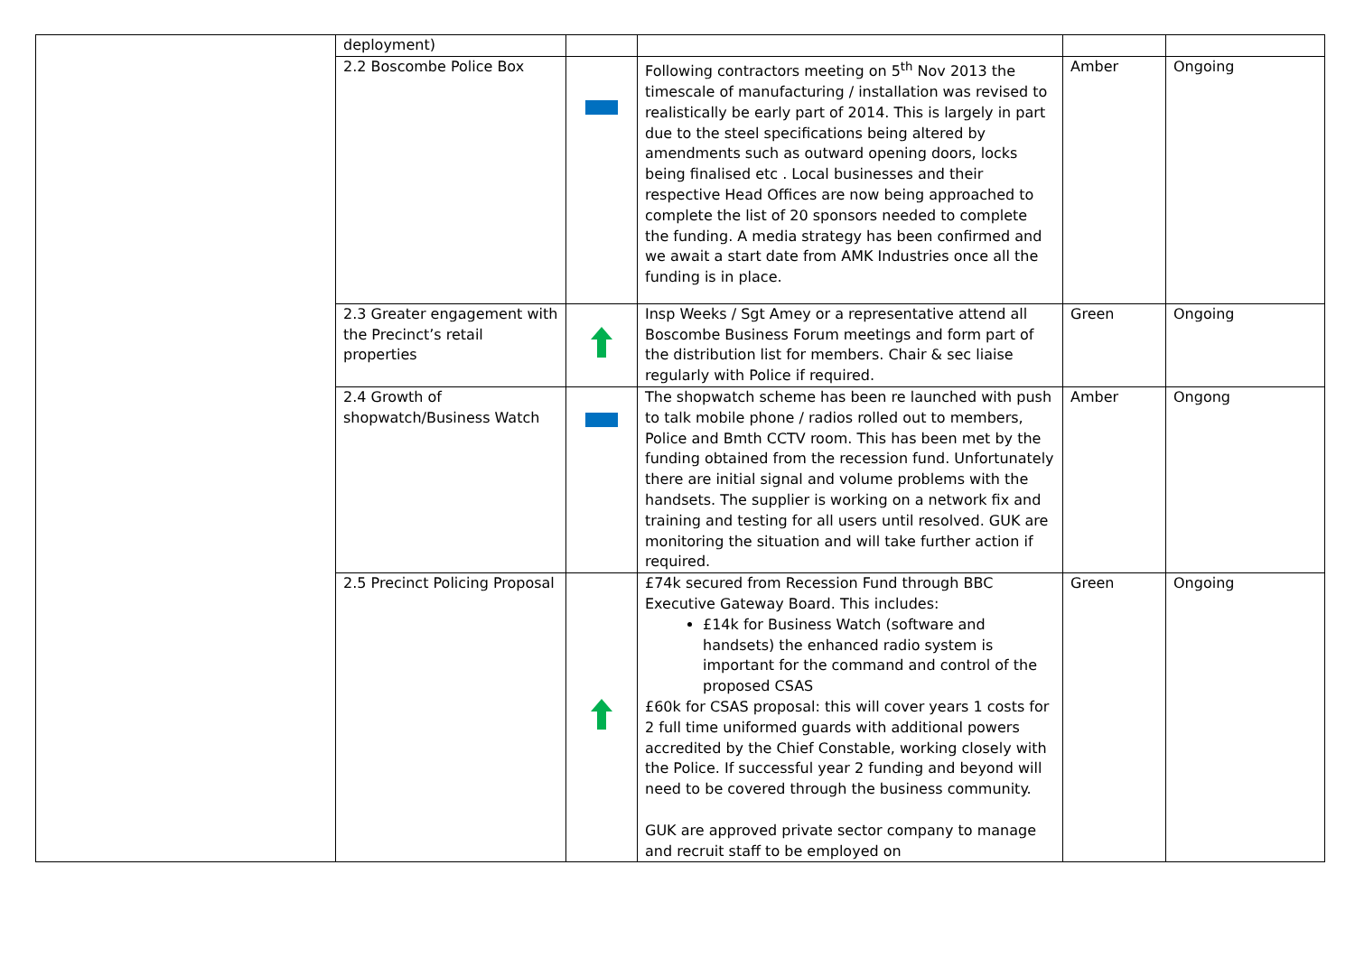| | deployment) | | | | |
| | 2.2 Boscombe Police Box | | Following contractors meeting on 5<sup>th</sup> Nov 2013 the timescale of manufacturing / installation was revised to realistically be early part of 2014. This is largely in part due to the steel specifications being altered by amendments such as outward opening doors, locks being finalised etc . Local businesses and their respective Head Offices are now being approached to complete the list of 20 sponsors needed to complete the funding. A media strategy has been confirmed and we await a start date from AMK Industries once all the funding is in place. | Amber | Ongoing |
| | 2.3 Greater engagement with the Precinct’s retail properties | | Insp Weeks / Sgt Amey or a representative attend all Boscombe Business Forum meetings and form part of the distribution list for members. Chair & sec liaise regularly with Police if required. | Green | Ongoing |
| | 2.4 Growth of shopwatch/Business Watch | | The shopwatch scheme has been re launched with push to talk mobile phone / radios rolled out to members, Police and Bmth CCTV room. This has been met by the funding obtained from the recession fund. Unfortunately there are initial signal and volume problems with the handsets. The supplier is working on a network fix and training and testing for all users until resolved. GUK are monitoring the situation and will take further action if required. | Amber | Ongong |
| | 2.5 Precinct Policing Proposal | | £74k secured from Recession Fund through BBC Executive Gateway Board. This includes: £14k for Business Watch (software and handsets) the enhanced radio system is important for the command and control of the proposed CSAS £60k for CSAS proposal: this will cover years 1 costs for 2 full time uniformed guards with additional powers accredited by the Chief Constable, working closely with the Police. If successful year 2 funding and beyond will need to be covered through the business community. GUK are approved private sector company to manage and recruit staff to be employed on | Green | Ongoing |